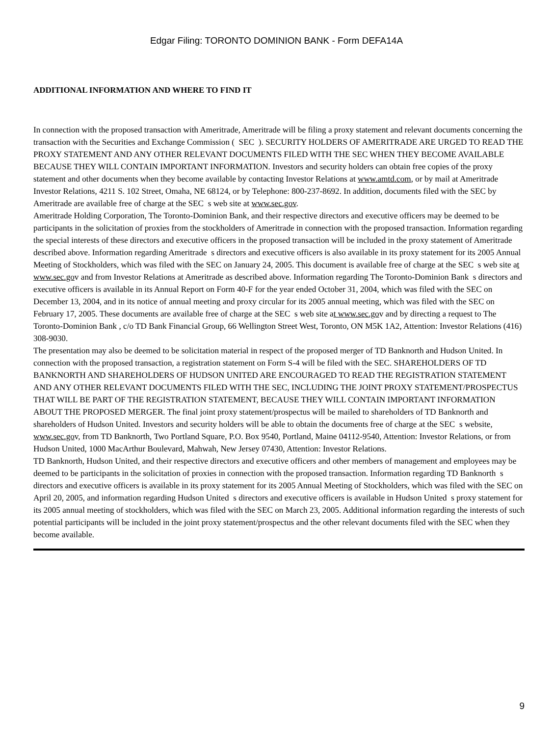Edgar Filing: TORONTO DOMINION BANK - Form DEFA14A
ADDITIONAL INFORMATION AND WHERE TO FIND IT
In connection with the proposed transaction with Ameritrade, Ameritrade will be filing a proxy statement and relevant documents concerning the transaction with the Securities and Exchange Commission ( SEC ). SECURITY HOLDERS OF AMERITRADE ARE URGED TO READ THE PROXY STATEMENT AND ANY OTHER RELEVANT DOCUMENTS FILED WITH THE SEC WHEN THEY BECOME AVAILABLE BECAUSE THEY WILL CONTAIN IMPORTANT INFORMATION. Investors and security holders can obtain free copies of the proxy statement and other documents when they become available by contacting Investor Relations at www.amtd.com, or by mail at Ameritrade Investor Relations, 4211 S. 102 Street, Omaha, NE 68124, or by Telephone: 800-237-8692. In addition, documents filed with the SEC by Ameritrade are available free of charge at the SEC s web site at www.sec.gov.
Ameritrade Holding Corporation, The Toronto-Dominion Bank, and their respective directors and executive officers may be deemed to be participants in the solicitation of proxies from the stockholders of Ameritrade in connection with the proposed transaction. Information regarding the special interests of these directors and executive officers in the proposed transaction will be included in the proxy statement of Ameritrade described above. Information regarding Ameritrade s directors and executive officers is also available in its proxy statement for its 2005 Annual Meeting of Stockholders, which was filed with the SEC on January 24, 2005. This document is available free of charge at the SEC s web site at www.sec.gov and from Investor Relations at Ameritrade as described above. Information regarding The Toronto-Dominion Bank s directors and executive officers is available in its Annual Report on Form 40-F for the year ended October 31, 2004, which was filed with the SEC on December 13, 2004, and in its notice of annual meeting and proxy circular for its 2005 annual meeting, which was filed with the SEC on February 17, 2005. These documents are available free of charge at the SEC s web site at www.sec.gov and by directing a request to The Toronto-Dominion Bank , c/o TD Bank Financial Group, 66 Wellington Street West, Toronto, ON M5K 1A2, Attention: Investor Relations (416) 308-9030.
The presentation may also be deemed to be solicitation material in respect of the proposed merger of TD Banknorth and Hudson United. In connection with the proposed transaction, a registration statement on Form S-4 will be filed with the SEC. SHAREHOLDERS OF TD BANKNORTH AND SHAREHOLDERS OF HUDSON UNITED ARE ENCOURAGED TO READ THE REGISTRATION STATEMENT AND ANY OTHER RELEVANT DOCUMENTS FILED WITH THE SEC, INCLUDING THE JOINT PROXY STATEMENT/PROSPECTUS THAT WILL BE PART OF THE REGISTRATION STATEMENT, BECAUSE THEY WILL CONTAIN IMPORTANT INFORMATION ABOUT THE PROPOSED MERGER. The final joint proxy statement/prospectus will be mailed to shareholders of TD Banknorth and shareholders of Hudson United. Investors and security holders will be able to obtain the documents free of charge at the SEC s website, www.sec.gov, from TD Banknorth, Two Portland Square, P.O. Box 9540, Portland, Maine 04112-9540, Attention: Investor Relations, or from Hudson United, 1000 MacArthur Boulevard, Mahwah, New Jersey 07430, Attention: Investor Relations.
TD Banknorth, Hudson United, and their respective directors and executive officers and other members of management and employees may be deemed to be participants in the solicitation of proxies in connection with the proposed transaction. Information regarding TD Banknorth s directors and executive officers is available in its proxy statement for its 2005 Annual Meeting of Stockholders, which was filed with the SEC on April 20, 2005, and information regarding Hudson United s directors and executive officers is available in Hudson United s proxy statement for its 2005 annual meeting of stockholders, which was filed with the SEC on March 23, 2005. Additional information regarding the interests of such potential participants will be included in the joint proxy statement/prospectus and the other relevant documents filed with the SEC when they become available.
9